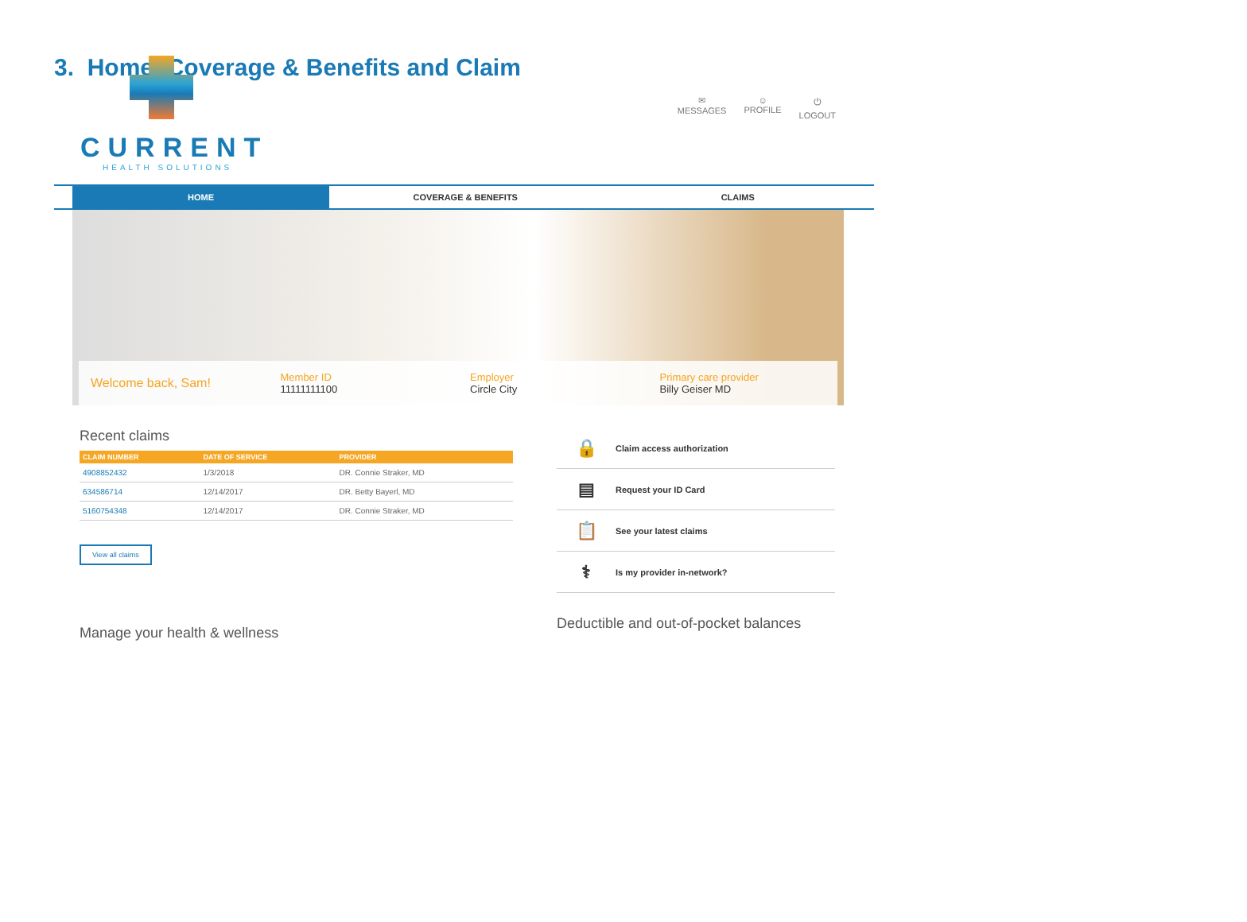3. Home, Coverage & Benefits and Claim
CURRENT
HEALTH SOLUTIONS
✉
MESSAGES
☺
PROFILE
⏻
LOGOUT
HOME COVERAGE & BENEFITS CLAIMS
Welcome back, Sam!
Member ID
11111111100
Employer
Circle City
Primary care provider
Billy Geiser MD
Recent claims
| CLAIM NUMBER | DATE OF SERVICE | PROVIDER |
| --- | --- | --- |
| 4908852432 | 1/3/2018 | DR. Connie Straker, MD |
| 634586714 | 12/14/2017 | DR. Betty Bayerl, MD |
| 5160754348 | 12/14/2017 | DR. Connie Straker, MD |
View all claims
Manage your health & wellness
🔒 Claim access authorization
▤ Request your ID Card
📋 See your latest claims
⚕ Is my provider in-network?
Deductible and out-of-pocket balances